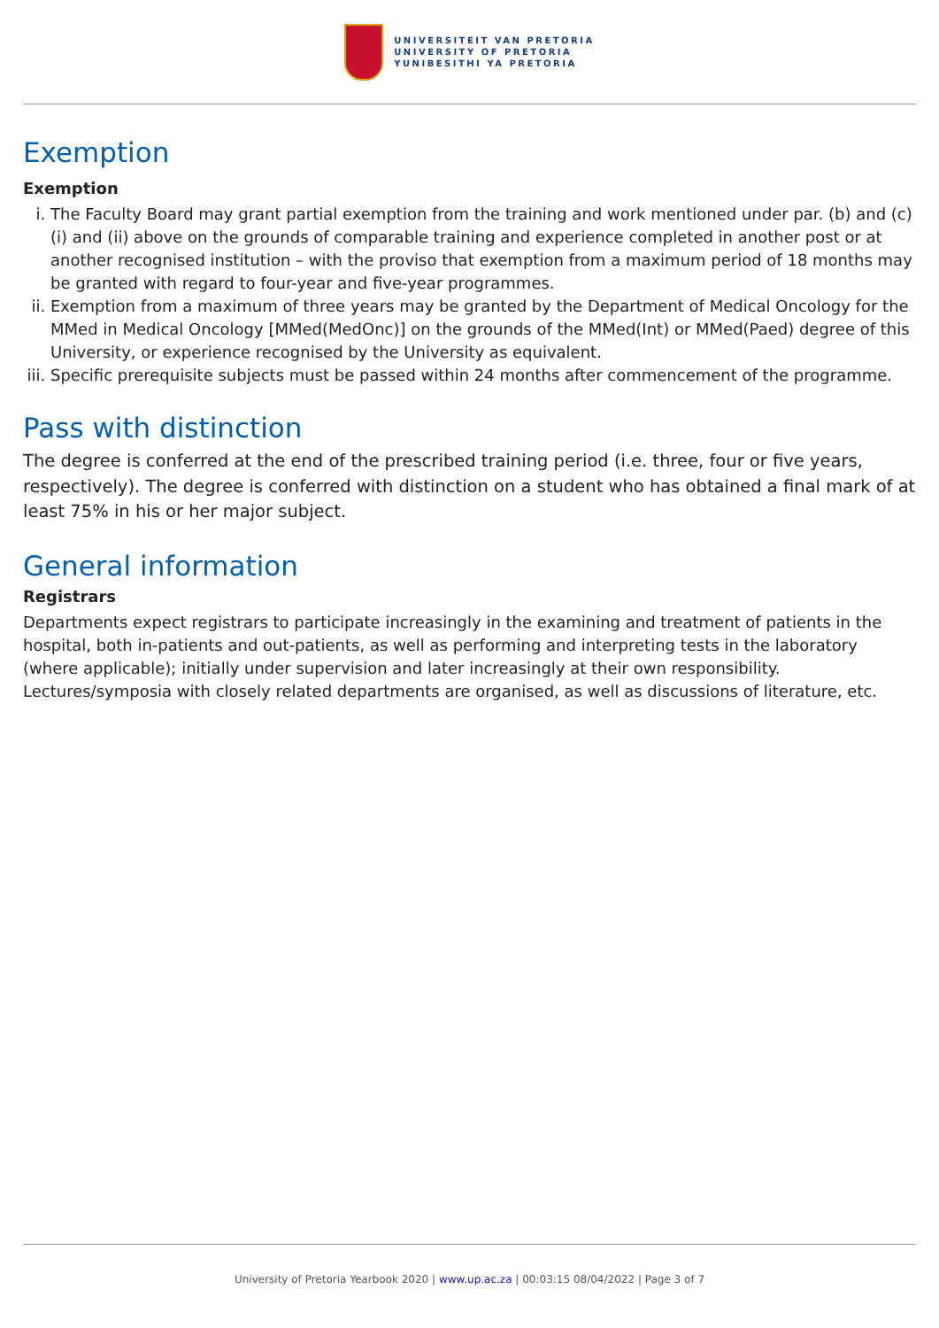UNIVERSITEIT VAN PRETORIA
UNIVERSITY OF PRETORIA
YUNIBESITHI YA PRETORIA
Exemption
Exemption
i. The Faculty Board may grant partial exemption from the training and work mentioned under par. (b) and (c)(i) and (ii) above on the grounds of comparable training and experience completed in another post or at another recognised institution – with the proviso that exemption from a maximum period of 18 months may be granted with regard to four-year and five-year programmes.
ii. Exemption from a maximum of three years may be granted by the Department of Medical Oncology for the MMed in Medical Oncology [MMed(MedOnc)] on the grounds of the MMed(Int) or MMed(Paed) degree of this University, or experience recognised by the University as equivalent.
iii. Specific prerequisite subjects must be passed within 24 months after commencement of the programme.
Pass with distinction
The degree is conferred at the end of the prescribed training period (i.e. three, four or five years, respectively). The degree is conferred with distinction on a student who has obtained a final mark of at least 75% in his or her major subject.
General information
Registrars
Departments expect registrars to participate increasingly in the examining and treatment of patients in the hospital, both in-patients and out-patients, as well as performing and interpreting tests in the laboratory (where applicable); initially under supervision and later increasingly at their own responsibility. Lectures/symposia with closely related departments are organised, as well as discussions of literature, etc.
University of Pretoria Yearbook 2020 | www.up.ac.za | 00:03:15 08/04/2022 | Page 3 of 7